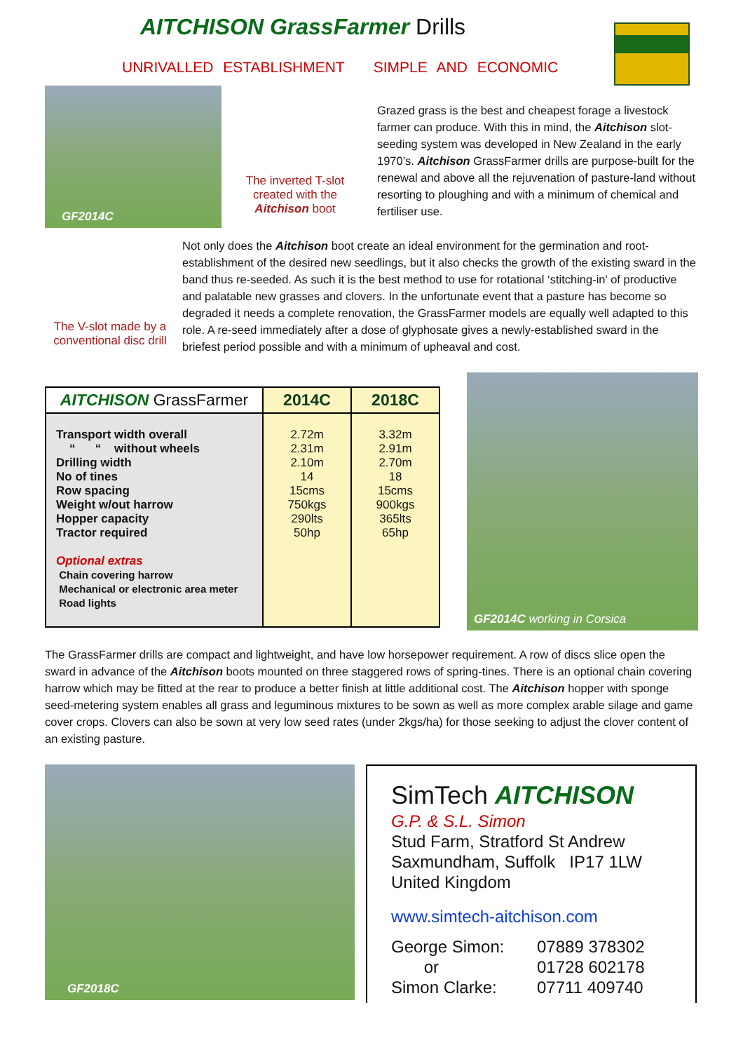AITCHISON GrassFarmer Drills
UNRIVALLED ESTABLISHMENT SIMPLE AND ECONOMIC
GF2014C
The inverted T-slot created with the Aitchison boot
Grazed grass is the best and cheapest forage a livestock farmer can produce. With this in mind, the Aitchison slot-seeding system was developed in New Zealand in the early 1970’s. Aitchison GrassFarmer drills are purpose-built for the renewal and above all the rejuvenation of pasture-land without resorting to ploughing and with a minimum of chemical and fertiliser use.
The V-slot made by a conventional disc drill
Not only does the Aitchison boot create an ideal environment for the germination and root-establishment of the desired new seedlings, but it also checks the growth of the existing sward in the band thus re-seeded. As such it is the best method to use for rotational ‘stitching-in’ of productive and palatable new grasses and clovers. In the unfortunate event that a pasture has become so degraded it needs a complete renovation, the GrassFarmer models are equally well adapted to this role. A re-seed immediately after a dose of glyphosate gives a newly-established sward in the briefest period possible and with a minimum of upheaval and cost.
| AITCHISON GrassFarmer | 2014C | 2018C |
| --- | --- | --- |
| Transport width overall “ “ without wheels Drilling width No of tines Row spacing Weight w/out harrow Hopper capacity Tractor required Optional extras Chain covering harrow Mechanical or electronic area meter Road lights | 2.72m 2.31m 2.10m 14 15cms 750kgs 290lts 50hp | 3.32m 2.91m 2.70m 18 15cms 900kgs 365lts 65hp |
GF2014C working in Corsica
The GrassFarmer drills are compact and lightweight, and have low horsepower requirement. A row of discs slice open the sward in advance of the Aitchison boots mounted on three staggered rows of spring-tines. There is an optional chain covering harrow which may be fitted at the rear to produce a better finish at little additional cost. The Aitchison hopper with sponge seed-metering system enables all grass and leguminous mixtures to be sown as well as more complex arable silage and game cover crops. Clovers can also be sown at very low seed rates (under 2kgs/ha) for those seeking to adjust the clover content of an existing pasture.
GF2018C
SimTech AITCHISON
G.P. & S.L. Simon
Stud Farm, Stratford St Andrew
Saxmundham, Suffolk IP17 1LW
United Kingdom
www.simtech-aitchison.com
George Simon:
or
Simon Clarke:
07889 378302
01728 602178
07711 409740